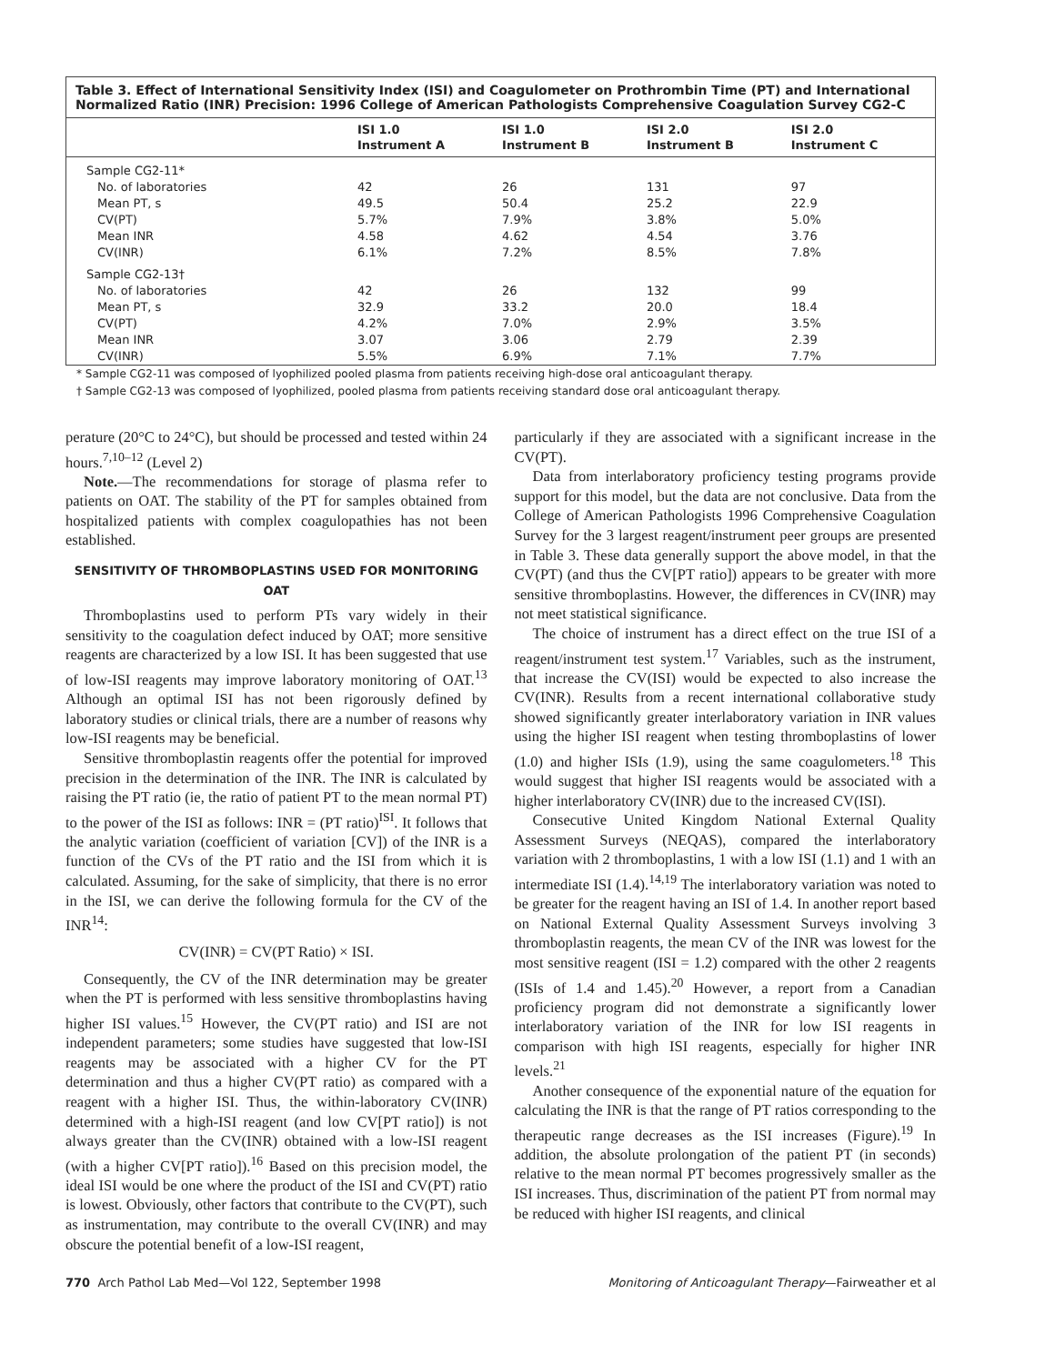Table 3. Effect of International Sensitivity Index (ISI) and Coagulometer on Prothrombin Time (PT) and International Normalized Ratio (INR) Precision: 1996 College of American Pathologists Comprehensive Coagulation Survey CG2-C
| | ISI 1.0 Instrument A | ISI 1.0 Instrument B | ISI 2.0 Instrument B | ISI 2.0 Instrument C |
| --- | --- | --- | --- | --- |
| Sample CG2-11* | | | | |
| No. of laboratories | 42 | 26 | 131 | 97 |
| Mean PT, s | 49.5 | 50.4 | 25.2 | 22.9 |
| CV(PT) | 5.7% | 7.9% | 3.8% | 5.0% |
| Mean INR | 4.58 | 4.62 | 4.54 | 3.76 |
| CV(INR) | 6.1% | 7.2% | 8.5% | 7.8% |
| Sample CG2-13† | | | | |
| No. of laboratories | 42 | 26 | 132 | 99 |
| Mean PT, s | 32.9 | 33.2 | 20.0 | 18.4 |
| CV(PT) | 4.2% | 7.0% | 2.9% | 3.5% |
| Mean INR | 3.07 | 3.06 | 2.79 | 2.39 |
| CV(INR) | 5.5% | 6.9% | 7.1% | 7.7% |
* Sample CG2-11 was composed of lyophilized pooled plasma from patients receiving high-dose oral anticoagulant therapy.
† Sample CG2-13 was composed of lyophilized, pooled plasma from patients receiving standard dose oral anticoagulant therapy.
perature (20°C to 24°C), but should be processed and tested within 24 hours.<sup>7,10–12</sup> (Level 2)
Note.—The recommendations for storage of plasma refer to patients on OAT. The stability of the PT for samples obtained from hospitalized patients with complex coagulopathies has not been established.
SENSITIVITY OF THROMBOPLASTINS USED FOR MONITORING OAT
Thromboplastins used to perform PTs vary widely in their sensitivity to the coagulation defect induced by OAT; more sensitive reagents are characterized by a low ISI. It has been suggested that use of low-ISI reagents may improve laboratory monitoring of OAT.<sup>13</sup> Although an optimal ISI has not been rigorously defined by laboratory studies or clinical trials, there are a number of reasons why low-ISI reagents may be beneficial.
Sensitive thromboplastin reagents offer the potential for improved precision in the determination of the INR. The INR is calculated by raising the PT ratio (ie, the ratio of patient PT to the mean normal PT) to the power of the ISI as follows: INR = (PT ratio)<sup>ISI</sup>. It follows that the analytic variation (coefficient of variation [CV]) of the INR is a function of the CVs of the PT ratio and the ISI from which it is calculated. Assuming, for the sake of simplicity, that there is no error in the ISI, we can derive the following formula for the CV of the INR<sup>14</sup>:
CV(INR) = CV(PT Ratio) × ISI.
Consequently, the CV of the INR determination may be greater when the PT is performed with less sensitive thromboplastins having higher ISI values.<sup>15</sup> However, the CV(PT ratio) and ISI are not independent parameters; some studies have suggested that low-ISI reagents may be associated with a higher CV for the PT determination and thus a higher CV(PT ratio) as compared with a reagent with a higher ISI. Thus, the within-laboratory CV(INR) determined with a high-ISI reagent (and low CV[PT ratio]) is not always greater than the CV(INR) obtained with a low-ISI reagent (with a higher CV[PT ratio]).<sup>16</sup> Based on this precision model, the ideal ISI would be one where the product of the ISI and CV(PT) ratio is lowest. Obviously, other factors that contribute to the CV(PT), such as instrumentation, may contribute to the overall CV(INR) and may obscure the potential benefit of a low-ISI reagent,
particularly if they are associated with a significant increase in the CV(PT).
Data from interlaboratory proficiency testing programs provide support for this model, but the data are not conclusive. Data from the College of American Pathologists 1996 Comprehensive Coagulation Survey for the 3 largest reagent/instrument peer groups are presented in Table 3. These data generally support the above model, in that the CV(PT) (and thus the CV[PT ratio]) appears to be greater with more sensitive thromboplastins. However, the differences in CV(INR) may not meet statistical significance.
The choice of instrument has a direct effect on the true ISI of a reagent/instrument test system.<sup>17</sup> Variables, such as the instrument, that increase the CV(ISI) would be expected to also increase the CV(INR). Results from a recent international collaborative study showed significantly greater interlaboratory variation in INR values using the higher ISI reagent when testing thromboplastins of lower (1.0) and higher ISIs (1.9), using the same coagulometers.<sup>18</sup> This would suggest that higher ISI reagents would be associated with a higher interlaboratory CV(INR) due to the increased CV(ISI).
Consecutive United Kingdom National External Quality Assessment Surveys (NEQAS), compared the interlaboratory variation with 2 thromboplastins, 1 with a low ISI (1.1) and 1 with an intermediate ISI (1.4).<sup>14,19</sup> The interlaboratory variation was noted to be greater for the reagent having an ISI of 1.4. In another report based on National External Quality Assessment Surveys involving 3 thromboplastin reagents, the mean CV of the INR was lowest for the most sensitive reagent (ISI = 1.2) compared with the other 2 reagents (ISIs of 1.4 and 1.45).<sup>20</sup> However, a report from a Canadian proficiency program did not demonstrate a significantly lower interlaboratory variation of the INR for low ISI reagents in comparison with high ISI reagents, especially for higher INR levels.<sup>21</sup>
Another consequence of the exponential nature of the equation for calculating the INR is that the range of PT ratios corresponding to the therapeutic range decreases as the ISI increases (Figure).<sup>19</sup> In addition, the absolute prolongation of the patient PT (in seconds) relative to the mean normal PT becomes progressively smaller as the ISI increases. Thus, discrimination of the patient PT from normal may be reduced with higher ISI reagents, and clinical
770 Arch Pathol Lab Med—Vol 122, September 1998 Monitoring of Anticoagulant Therapy—Fairweather et al